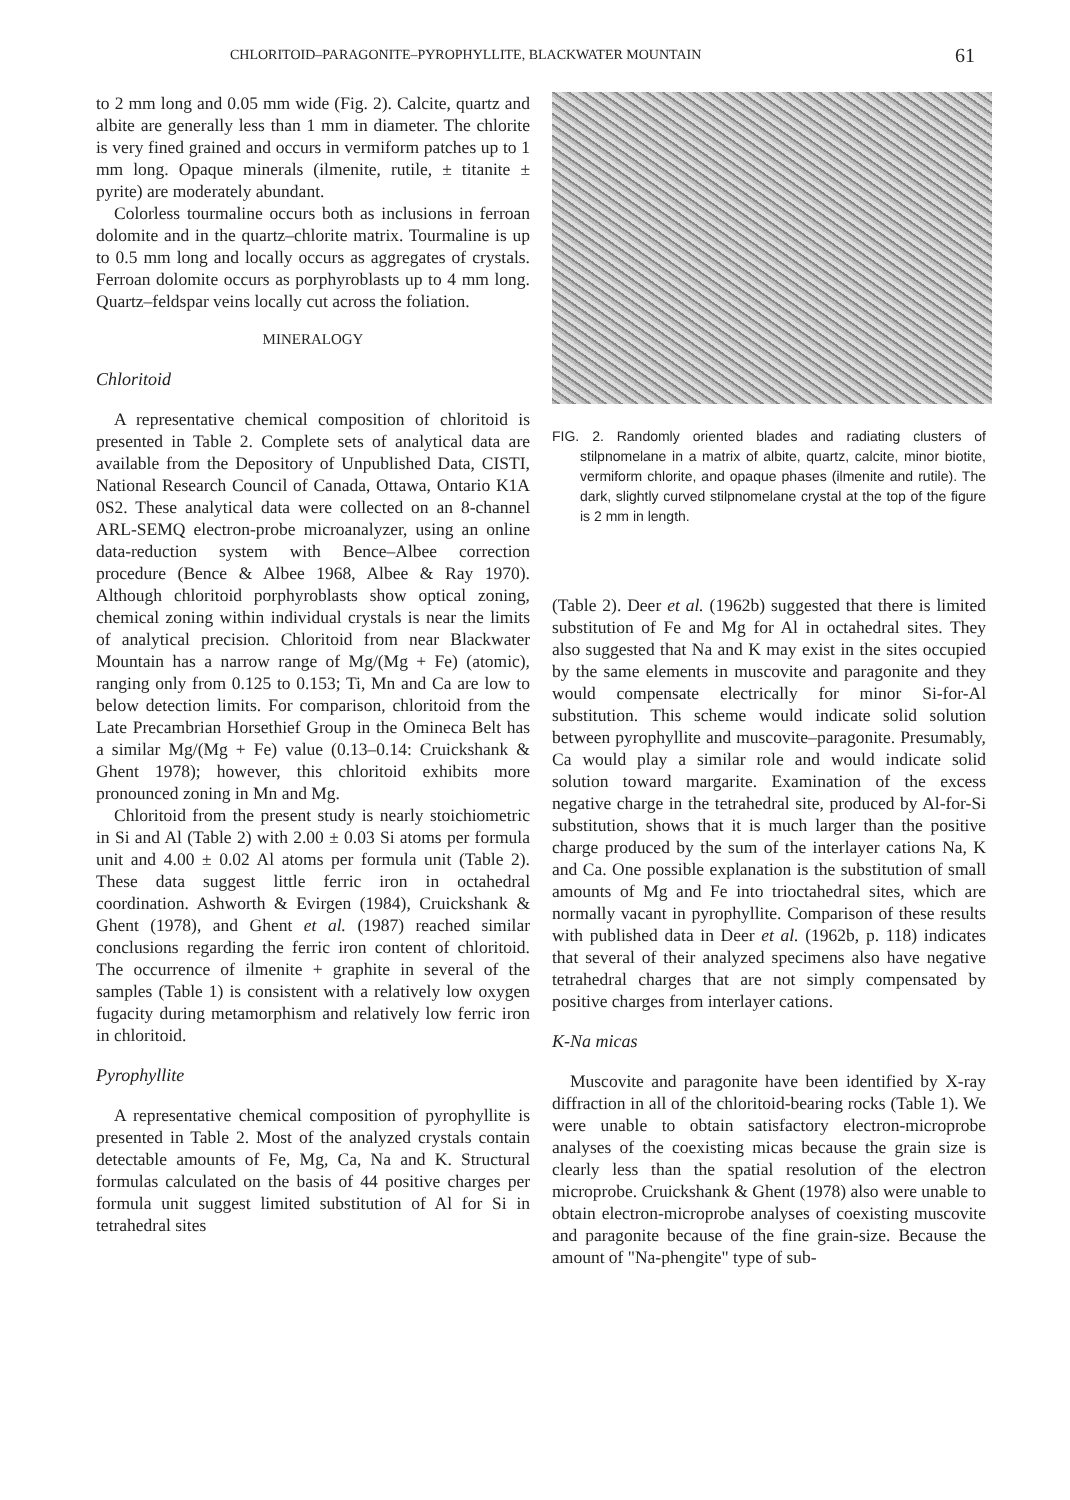CHLORITOID–PARAGONITE–PYROPHYLLITE, BLACKWATER MOUNTAIN 61
to 2 mm long and 0.05 mm wide (Fig. 2). Calcite, quartz and albite are generally less than 1 mm in diameter. The chlorite is very fined grained and occurs in vermiform patches up to 1 mm long. Opaque minerals (ilmenite, rutile, ± titanite ± pyrite) are moderately abundant.
Colorless tourmaline occurs both as inclusions in ferroan dolomite and in the quartz–chlorite matrix. Tourmaline is up to 0.5 mm long and locally occurs as aggregates of crystals. Ferroan dolomite occurs as porphyroblasts up to 4 mm long. Quartz–feldspar veins locally cut across the foliation.
MINERALOGY
Chloritoid
A representative chemical composition of chloritoid is presented in Table 2. Complete sets of analytical data are available from the Depository of Unpublished Data, CISTI, National Research Council of Canada, Ottawa, Ontario K1A 0S2. These analytical data were collected on an 8-channel ARL-SEMQ electron-probe microanalyzer, using an online data-reduction system with Bence–Albee correction procedure (Bence & Albee 1968, Albee & Ray 1970). Although chloritoid porphyroblasts show optical zoning, chemical zoning within individual crystals is near the limits of analytical precision. Chloritoid from near Blackwater Mountain has a narrow range of Mg/(Mg + Fe) (atomic), ranging only from 0.125 to 0.153; Ti, Mn and Ca are low to below detection limits. For comparison, chloritoid from the Late Precambrian Horsethief Group in the Omineca Belt has a similar Mg/(Mg + Fe) value (0.13–0.14: Cruickshank & Ghent 1978); however, this chloritoid exhibits more pronounced zoning in Mn and Mg.
Chloritoid from the present study is nearly stoichiometric in Si and Al (Table 2) with 2.00 ± 0.03 Si atoms per formula unit and 4.00 ± 0.02 Al atoms per formula unit (Table 2). These data suggest little ferric iron in octahedral coordination. Ashworth & Evirgen (1984), Cruickshank & Ghent (1978), and Ghent et al. (1987) reached similar conclusions regarding the ferric iron content of chloritoid. The occurrence of ilmenite + graphite in several of the samples (Table 1) is consistent with a relatively low oxygen fugacity during metamorphism and relatively low ferric iron in chloritoid.
Pyrophyllite
A representative chemical composition of pyrophyllite is presented in Table 2. Most of the analyzed crystals contain detectable amounts of Fe, Mg, Ca, Na and K. Structural formulas calculated on the basis of 44 positive charges per formula unit suggest limited substitution of Al for Si in tetrahedral sites
FIG. 2. Randomly oriented blades and radiating clusters of stilpnomelane in a matrix of albite, quartz, calcite, minor biotite, vermiform chlorite, and opaque phases (ilmenite and rutile). The dark, slightly curved stilpnomelane crystal at the top of the figure is 2 mm in length.
(Table 2). Deer et al. (1962b) suggested that there is limited substitution of Fe and Mg for Al in octahedral sites. They also suggested that Na and K may exist in the sites occupied by the same elements in muscovite and paragonite and they would compensate electrically for minor Si-for-Al substitution. This scheme would indicate solid solution between pyrophyllite and muscovite–paragonite. Presumably, Ca would play a similar role and would indicate solid solution toward margarite. Examination of the excess negative charge in the tetrahedral site, produced by Al-for-Si substitution, shows that it is much larger than the positive charge produced by the sum of the interlayer cations Na, K and Ca. One possible explanation is the substitution of small amounts of Mg and Fe into trioctahedral sites, which are normally vacant in pyrophyllite. Comparison of these results with published data in Deer et al. (1962b, p. 118) indicates that several of their analyzed specimens also have negative tetrahedral charges that are not simply compensated by positive charges from interlayer cations.
K-Na micas
Muscovite and paragonite have been identified by X-ray diffraction in all of the chloritoid-bearing rocks (Table 1). We were unable to obtain satisfactory electron-microprobe analyses of the coexisting micas because the grain size is clearly less than the spatial resolution of the electron microprobe. Cruickshank & Ghent (1978) also were unable to obtain electron-microprobe analyses of coexisting muscovite and paragonite because of the fine grain-size. Because the amount of "Na-phengite" type of sub-